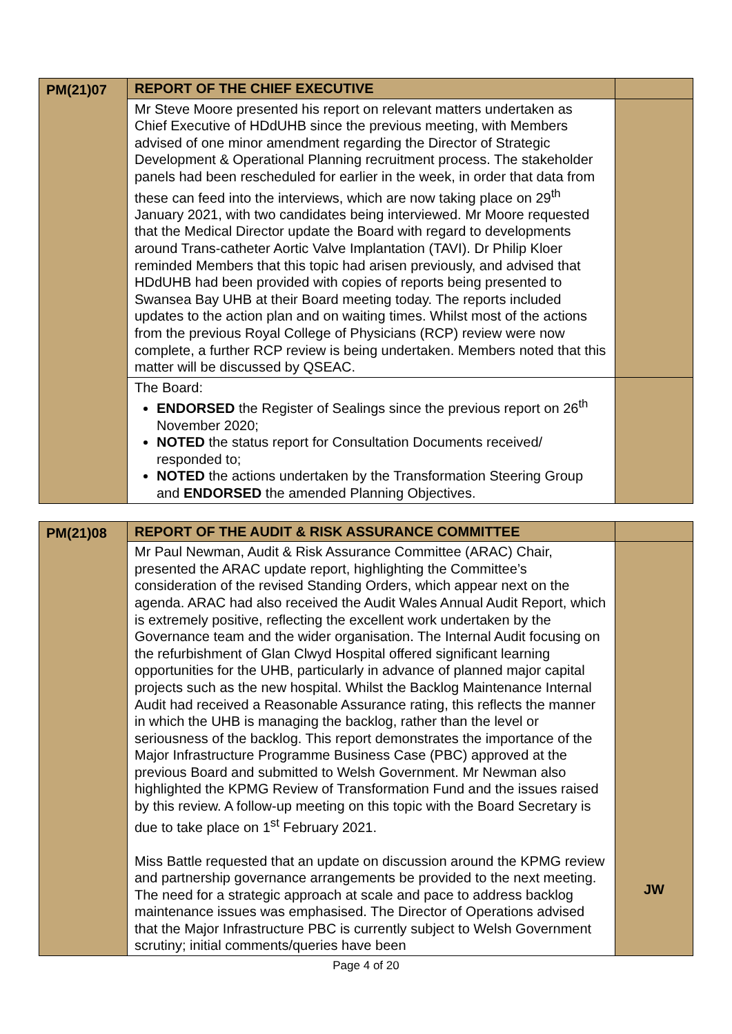| PM(21)07 | REPORT OF THE CHIEF EXECUTIVE | |
| | Mr Steve Moore presented his report on relevant matters undertaken as Chief Executive of HDdUHB since the previous meeting, with Members advised of one minor amendment regarding the Director of Strategic Development & Operational Planning recruitment process. The stakeholder panels had been rescheduled for earlier in the week, in order that data from these can feed into the interviews, which are now taking place on 29<sup>th</sup> January 2021, with two candidates being interviewed. Mr Moore requested that the Medical Director update the Board with regard to developments around Trans-catheter Aortic Valve Implantation (TAVI). Dr Philip Kloer reminded Members that this topic had arisen previously, and advised that HDdUHB had been provided with copies of reports being presented to Swansea Bay UHB at their Board meeting today. The reports included updates to the action plan and on waiting times. Whilst most of the actions from the previous Royal College of Physicians (RCP) review were now complete, a further RCP review is being undertaken. Members noted that this matter will be discussed by QSEAC. | |
| | The Board: ENDORSED the Register of Sealings since the previous report on 26<sup>th</sup> November 2020; NOTED the status report for Consultation Documents received/ responded to; NOTED the actions undertaken by the Transformation Steering Group and ENDORSED the amended Planning Objectives. | |
| PM(21)08 | REPORT OF THE AUDIT & RISK ASSURANCE COMMITTEE | |
| | Mr Paul Newman, Audit & Risk Assurance Committee (ARAC) Chair, presented the ARAC update report, highlighting the Committee’s consideration of the revised Standing Orders, which appear next on the agenda. ARAC had also received the Audit Wales Annual Audit Report, which is extremely positive, reflecting the excellent work undertaken by the Governance team and the wider organisation. The Internal Audit focusing on the refurbishment of Glan Clwyd Hospital offered significant learning opportunities for the UHB, particularly in advance of planned major capital projects such as the new hospital. Whilst the Backlog Maintenance Internal Audit had received a Reasonable Assurance rating, this reflects the manner in which the UHB is managing the backlog, rather than the level or seriousness of the backlog. This report demonstrates the importance of the Major Infrastructure Programme Business Case (PBC) approved at the previous Board and submitted to Welsh Government. Mr Newman also highlighted the KPMG Review of Transformation Fund and the issues raised by this review. A follow-up meeting on this topic with the Board Secretary is due to take place on 1<sup>st</sup> February 2021. Miss Battle requested that an update on discussion around the KPMG review and partnership governance arrangements be provided to the next meeting. The need for a strategic approach at scale and pace to address backlog maintenance issues was emphasised. The Director of Operations advised that the Major Infrastructure PBC is currently subject to Welsh Government scrutiny; initial comments/queries have been | JW |
Page 4 of 20